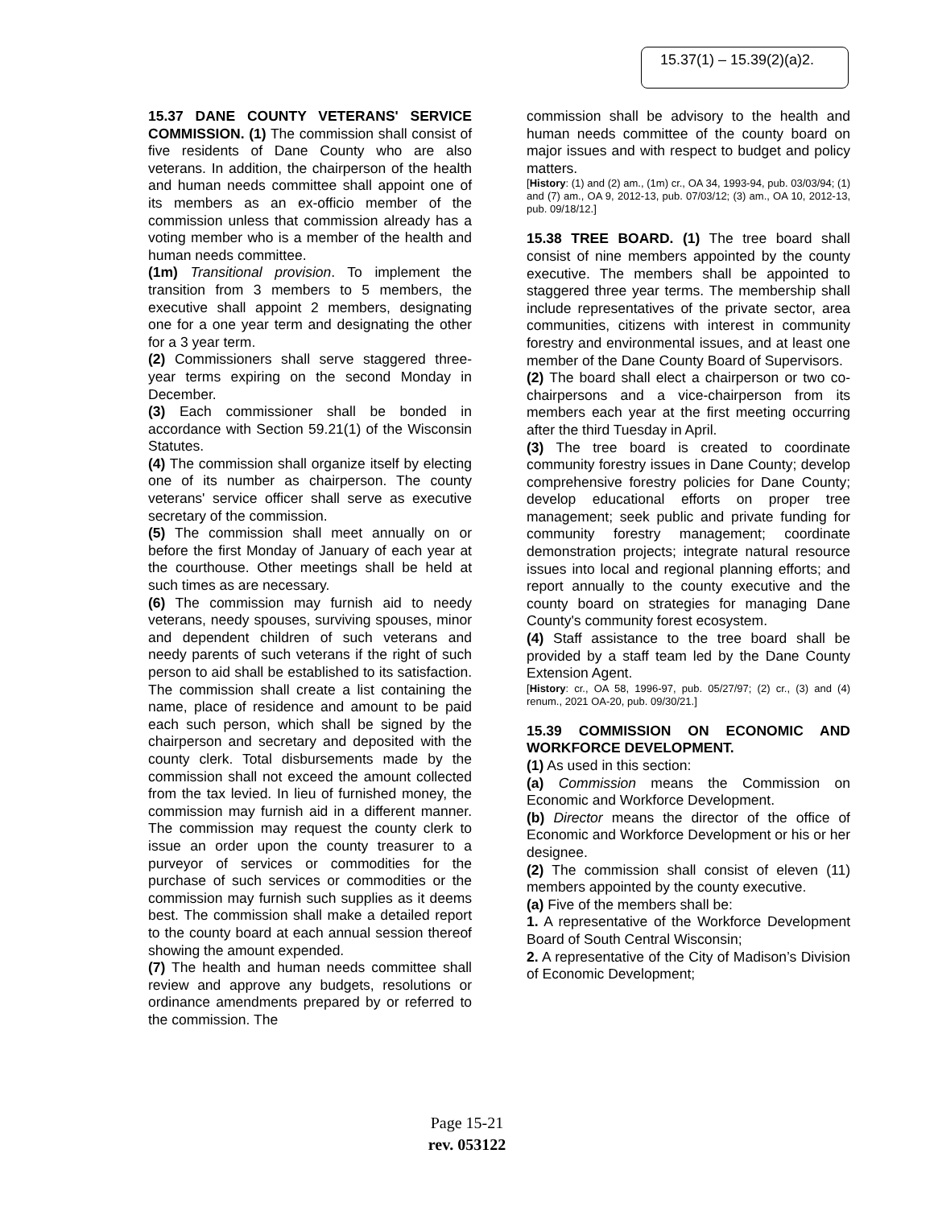15.37(1) – 15.39(2)(a)2.
15.37 DANE COUNTY VETERANS' SERVICE COMMISSION. (1) The commission shall consist of five residents of Dane County who are also veterans. In addition, the chairperson of the health and human needs committee shall appoint one of its members as an ex-officio member of the commission unless that commission already has a voting member who is a member of the health and human needs committee.
(1m) Transitional provision. To implement the transition from 3 members to 5 members, the executive shall appoint 2 members, designating one for a one year term and designating the other for a 3 year term.
(2) Commissioners shall serve staggered three-year terms expiring on the second Monday in December.
(3) Each commissioner shall be bonded in accordance with Section 59.21(1) of the Wisconsin Statutes.
(4) The commission shall organize itself by electing one of its number as chairperson. The county veterans' service officer shall serve as executive secretary of the commission.
(5) The commission shall meet annually on or before the first Monday of January of each year at the courthouse. Other meetings shall be held at such times as are necessary.
(6) The commission may furnish aid to needy veterans, needy spouses, surviving spouses, minor and dependent children of such veterans and needy parents of such veterans if the right of such person to aid shall be established to its satisfaction. The commission shall create a list containing the name, place of residence and amount to be paid each such person, which shall be signed by the chairperson and secretary and deposited with the county clerk. Total disbursements made by the commission shall not exceed the amount collected from the tax levied. In lieu of furnished money, the commission may furnish aid in a different manner. The commission may request the county clerk to issue an order upon the county treasurer to a purveyor of services or commodities for the purchase of such services or commodities or the commission may furnish such supplies as it deems best. The commission shall make a detailed report to the county board at each annual session thereof showing the amount expended.
(7) The health and human needs committee shall review and approve any budgets, resolutions or ordinance amendments prepared by or referred to the commission. The
commission shall be advisory to the health and human needs committee of the county board on major issues and with respect to budget and policy matters.
[History: (1) and (2) am., (1m) cr., OA 34, 1993-94, pub. 03/03/94; (1) and (7) am., OA 9, 2012-13, pub. 07/03/12; (3) am., OA 10, 2012-13, pub. 09/18/12.]
15.38 TREE BOARD. (1) The tree board shall consist of nine members appointed by the county executive. The members shall be appointed to staggered three year terms. The membership shall include representatives of the private sector, area communities, citizens with interest in community forestry and environmental issues, and at least one member of the Dane County Board of Supervisors.
(2) The board shall elect a chairperson or two co-chairpersons and a vice-chairperson from its members each year at the first meeting occurring after the third Tuesday in April.
(3) The tree board is created to coordinate community forestry issues in Dane County; develop comprehensive forestry policies for Dane County; develop educational efforts on proper tree management; seek public and private funding for community forestry management; coordinate demonstration projects; integrate natural resource issues into local and regional planning efforts; and report annually to the county executive and the county board on strategies for managing Dane County's community forest ecosystem.
(4) Staff assistance to the tree board shall be provided by a staff team led by the Dane County Extension Agent.
[History: cr., OA 58, 1996-97, pub. 05/27/97; (2) cr., (3) and (4) renum., 2021 OA-20, pub. 09/30/21.]
15.39 COMMISSION ON ECONOMIC AND WORKFORCE DEVELOPMENT.
(1) As used in this section:
(a) Commission means the Commission on Economic and Workforce Development.
(b) Director means the director of the office of Economic and Workforce Development or his or her designee.
(2) The commission shall consist of eleven (11) members appointed by the county executive.
(a) Five of the members shall be:
1. A representative of the Workforce Development Board of South Central Wisconsin;
2. A representative of the City of Madison’s Division of Economic Development;
Page 15-21
rev. 053122